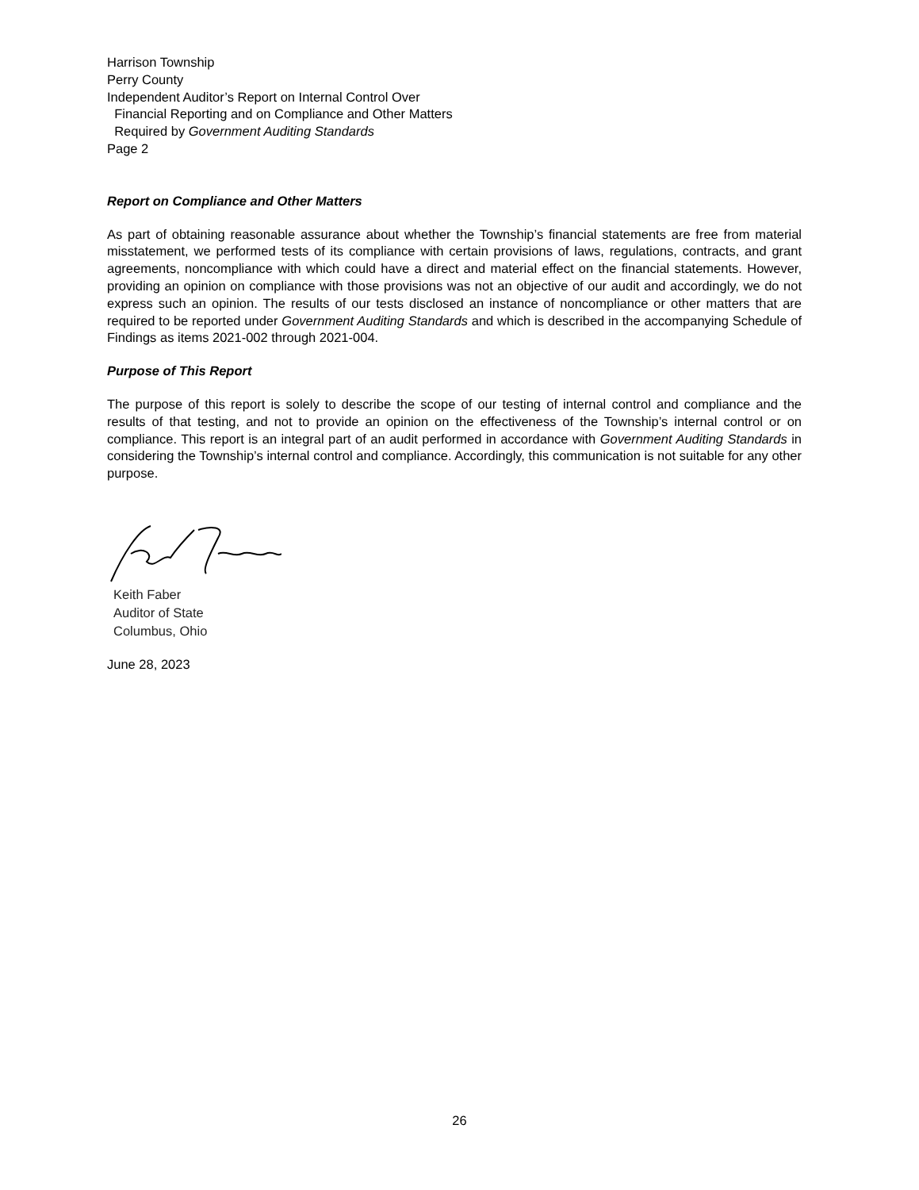Harrison Township
Perry County
Independent Auditor’s Report on Internal Control Over
Financial Reporting and on Compliance and Other Matters
Required by Government Auditing Standards
Page 2
Report on Compliance and Other Matters
As part of obtaining reasonable assurance about whether the Township’s financial statements are free from material misstatement, we performed tests of its compliance with certain provisions of laws, regulations, contracts, and grant agreements, noncompliance with which could have a direct and material effect on the financial statements. However, providing an opinion on compliance with those provisions was not an objective of our audit and accordingly, we do not express such an opinion. The results of our tests disclosed an instance of noncompliance or other matters that are required to be reported under Government Auditing Standards and which is described in the accompanying Schedule of Findings as items 2021-002 through 2021-004.
Purpose of This Report
The purpose of this report is solely to describe the scope of our testing of internal control and compliance and the results of that testing, and not to provide an opinion on the effectiveness of the Township’s internal control or on compliance. This report is an integral part of an audit performed in accordance with Government Auditing Standards in considering the Township’s internal control and compliance. Accordingly, this communication is not suitable for any other purpose.
Keith Faber
Auditor of State
Columbus, Ohio
June 28, 2023
26